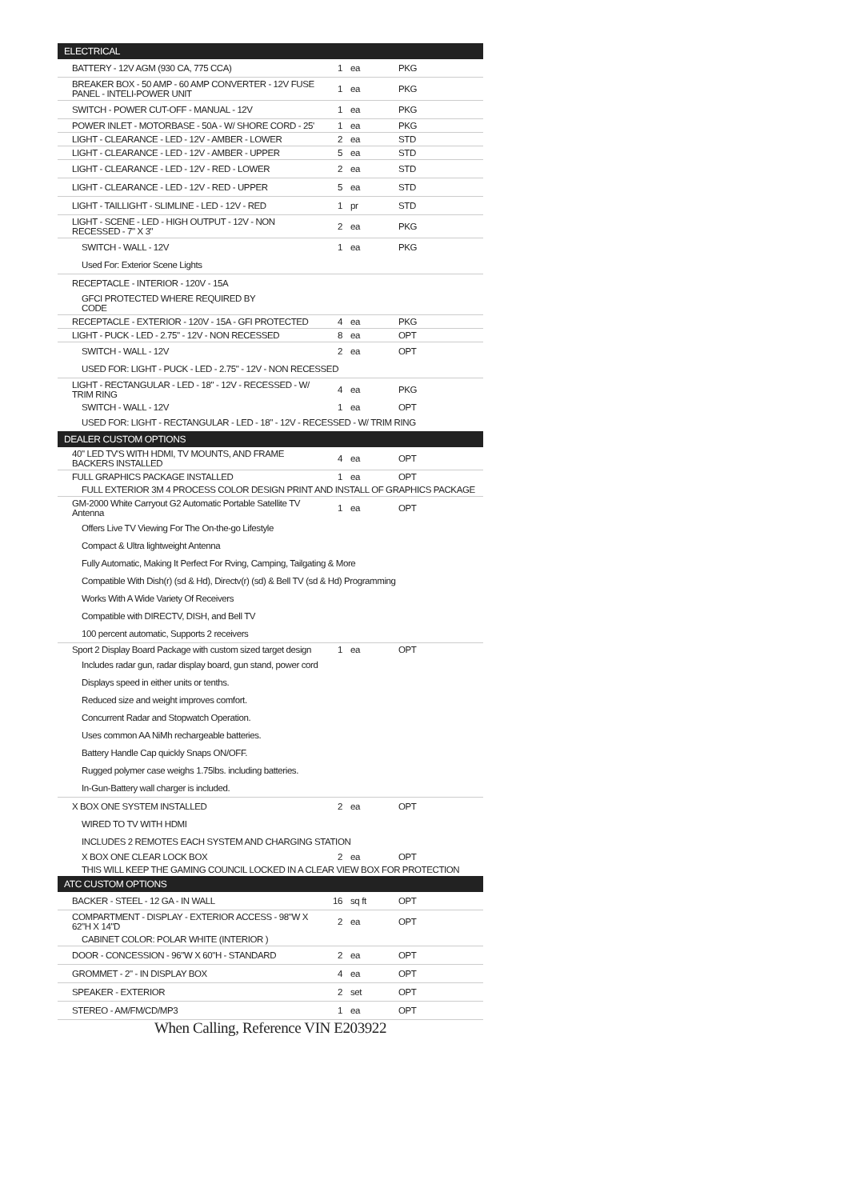| ELECTRICAL | | | | |
| --- | --- | --- | --- | --- |
| BATTERY - 12V AGM (930 CA, 775 CCA) | 1 | ea | PKG | |
| BREAKER BOX - 50 AMP - 60 AMP CONVERTER - 12V FUSE PANEL - INTELI-POWER UNIT | 1 | ea | PKG | |
| SWITCH - POWER CUT-OFF - MANUAL - 12V | 1 | ea | PKG | |
| POWER INLET - MOTORBASE - 50A - W/ SHORE CORD - 25' | 1 | ea | PKG | |
| LIGHT - CLEARANCE - LED - 12V - AMBER - LOWER | 2 | ea | STD | |
| LIGHT - CLEARANCE - LED - 12V - AMBER - UPPER | 5 | ea | STD | |
| LIGHT - CLEARANCE - LED - 12V - RED - LOWER | 2 | ea | STD | |
| LIGHT - CLEARANCE - LED - 12V - RED - UPPER | 5 | ea | STD | |
| LIGHT - TAILLIGHT - SLIMLINE - LED - 12V - RED | 1 | pr | STD | |
| LIGHT - SCENE - LED - HIGH OUTPUT - 12V - NON RECESSED - 7" X 3" | 2 | ea | PKG | |
| SWITCH - WALL - 12V | 1 | ea | PKG | |
| Used For: Exterior Scene Lights | | | | |
| RECEPTACLE - INTERIOR - 120V - 15A | | | | |
| GFCI PROTECTED WHERE REQUIRED BY CODE | | | | |
| RECEPTACLE - EXTERIOR - 120V - 15A - GFI PROTECTED | 4 | ea | PKG | |
| LIGHT - PUCK - LED - 2.75" - 12V - NON RECESSED | 8 | ea | OPT | |
| SWITCH - WALL - 12V | 2 | ea | OPT | |
| USED FOR: LIGHT - PUCK - LED - 2.75" - 12V - NON RECESSED | | | | |
| LIGHT - RECTANGULAR - LED - 18" - 12V - RECESSED - W/ TRIM RING | 4 | ea | PKG | |
| SWITCH - WALL - 12V | 1 | ea | OPT | |
| USED FOR: LIGHT - RECTANGULAR - LED - 18" - 12V - RECESSED - W/ TRIM RING | | | | |
| DEALER CUSTOM OPTIONS | | | | |
| 40" LED TV'S WITH HDMI, TV MOUNTS, AND FRAME BACKERS INSTALLED | 4 | ea | OPT | |
| FULL GRAPHICS PACKAGE INSTALLED | 1 | ea | OPT | |
| FULL EXTERIOR 3M 4 PROCESS COLOR DESIGN PRINT AND INSTALL OF GRAPHICS PACKAGE | | | | |
| GM-2000 White Carryout G2 Automatic Portable Satellite TV Antenna | 1 | ea | OPT | |
| Offers Live TV Viewing For The On-the-go Lifestyle | | | | |
| Compact & Ultra lightweight Antenna | | | | |
| Fully Automatic, Making It Perfect For Rving, Camping, Tailgating & More | | | | |
| Compatible With Dish(r) (sd & Hd), Directv(r) (sd) & Bell TV (sd & Hd) Programming | | | | |
| Works With A Wide Variety Of Receivers | | | | |
| Compatible with DIRECTV, DISH, and Bell TV | | | | |
| 100 percent automatic, Supports 2 receivers | | | | |
| Sport 2 Display Board Package with custom sized target design | 1 | ea | OPT | |
| Includes radar gun, radar display board, gun stand, power cord | | | | |
| Displays speed in either units or tenths. | | | | |
| Reduced size and weight improves comfort. | | | | |
| Concurrent Radar and Stopwatch Operation. | | | | |
| Uses common AA NiMh rechargeable batteries. | | | | |
| Battery Handle Cap quickly Snaps ON/OFF. | | | | |
| Rugged polymer case weighs 1.75lbs. including batteries. | | | | |
| In-Gun-Battery wall charger is included. | | | | |
| X BOX ONE SYSTEM INSTALLED | 2 | ea | OPT | |
| WIRED TO TV WITH HDMI | | | | |
| INCLUDES 2 REMOTES EACH SYSTEM AND CHARGING STATION | | | | |
| X BOX ONE CLEAR LOCK BOX | 2 | ea | OPT | |
| THIS WILL KEEP THE GAMING COUNCIL LOCKED IN A CLEAR VIEW BOX FOR PROTECTION | | | | |
| ATC CUSTOM OPTIONS | | | | |
| BACKER - STEEL - 12 GA - IN WALL | 16 | sq ft | OPT | |
| COMPARTMENT - DISPLAY - EXTERIOR ACCESS - 98"W X 62"H X 14"D | 2 | ea | OPT | |
| CABINET COLOR: POLAR WHITE (INTERIOR ) | | | | |
| DOOR - CONCESSION - 96"W X 60"H - STANDARD | 2 | ea | OPT | |
| GROMMET - 2" - IN DISPLAY BOX | 4 | ea | OPT | |
| SPEAKER - EXTERIOR | 2 | set | OPT | |
| STEREO - AM/FM/CD/MP3 | 1 | ea | OPT | |
| When Calling, Reference VIN E203922 | | | | |